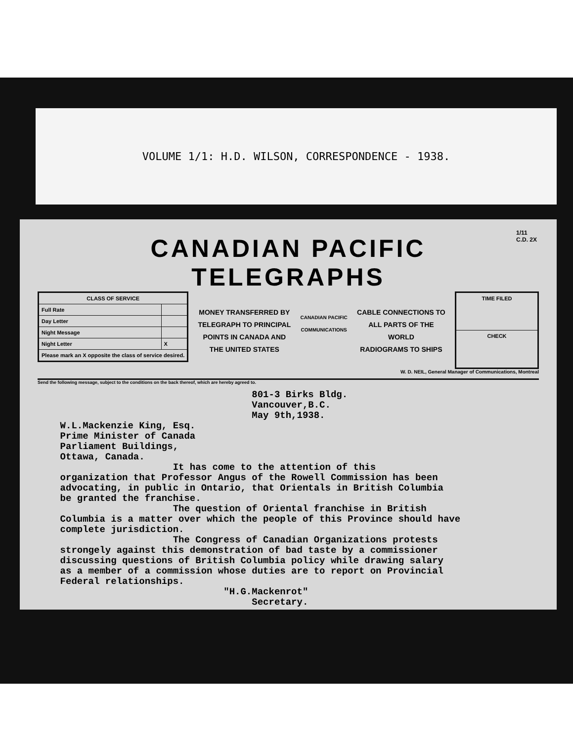VOLUME 1/1: H.D. WILSON, CORRESPONDENCE - 1938.
1/11
C.D. 2X
CANADIAN PACIFIC
TELEGRAPHS
| CLASS OF SERVICE | |
| --- | --- |
| Full Rate | |
| Day Letter | |
| Night Message | |
| Night Letter | X |
| Please mark an X opposite the class of service desired. | |
MONEY TRANSFERRED BY
TELEGRAPH TO PRINCIPAL
POINTS IN CANADA AND
THE UNITED STATES
CANADIAN PACIFIC
COMMUNICATIONS
CABLE CONNECTIONS TO
ALL PARTS OF THE
WORLD
RADIOGRAMS TO SHIPS
| TIME FILED |
| CHECK |
W. D. NEIL, General Manager of Communications, Montreal
Send the following message, subject to the conditions on the back thereof, which are hereby agreed to.
801-3 Birks Bldg. Vancouver,B.C. May 9th,1938. W.L.Mackenzie King, Esq. Prime Minister of Canada Parliament Buildings, Ottawa, Canada. It has come to the attention of this organization that Professor Angus of the Rowell Commission has been advocating, in public in Ontario, that Orientals in British Columbia be granted the franchise. The question of Oriental franchise in British Columbia is a matter over which the people of this Province should have complete jurisdiction. The Congress of Canadian Organizations protests strongely against this demonstration of bad taste by a commissioner discussing questions of British Columbia policy while drawing salary as a member of a commission whose duties are to report on Provincial Federal relationships. "H.G.Mackenrot" Secretary.